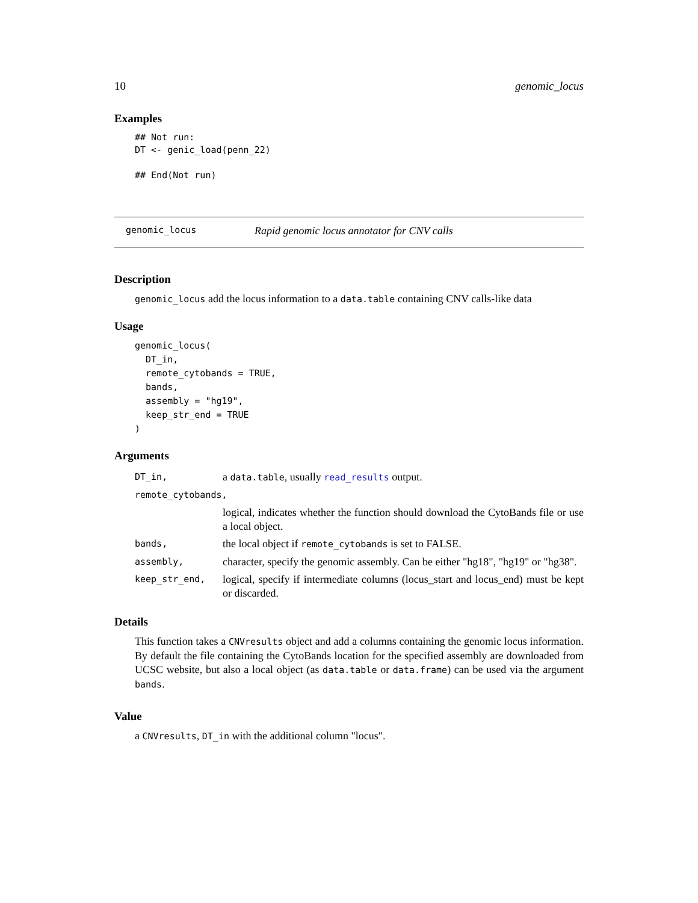10 genomic_locus
Examples
## Not run:
DT <- genic_load(penn_22)

## End(Not run)
genomic_locus Rapid genomic locus annotator for CNV calls
Description
genomic_locus add the locus information to a data.table containing CNV calls-like data
Usage
genomic_locus(
  DT_in,
  remote_cytobands = TRUE,
  bands,
  assembly = "hg19",
  keep_str_end = TRUE
)
Arguments
| DT_in, | a data.table , usually read_results output. |
| remote_cytobands, | |
| | logical, indicates whether the function should download the CytoBands file or use a local object. |
| bands, | the local object if remote_cytobands is set to FALSE. |
| assembly, | character, specify the genomic assembly. Can be either "hg18", "hg19" or "hg38". |
| keep_str_end, | logical, specify if intermediate columns (locus_start and locus_end) must be kept or discarded. |
Details
This function takes a CNVresults object and add a columns containing the genomic locus information. By default the file containing the CytoBands location for the specified assembly are downloaded from UCSC website, but also a local object (as data.table or data.frame) can be used via the argument bands.
Value
a CNVresults, DT_in with the additional column "locus".